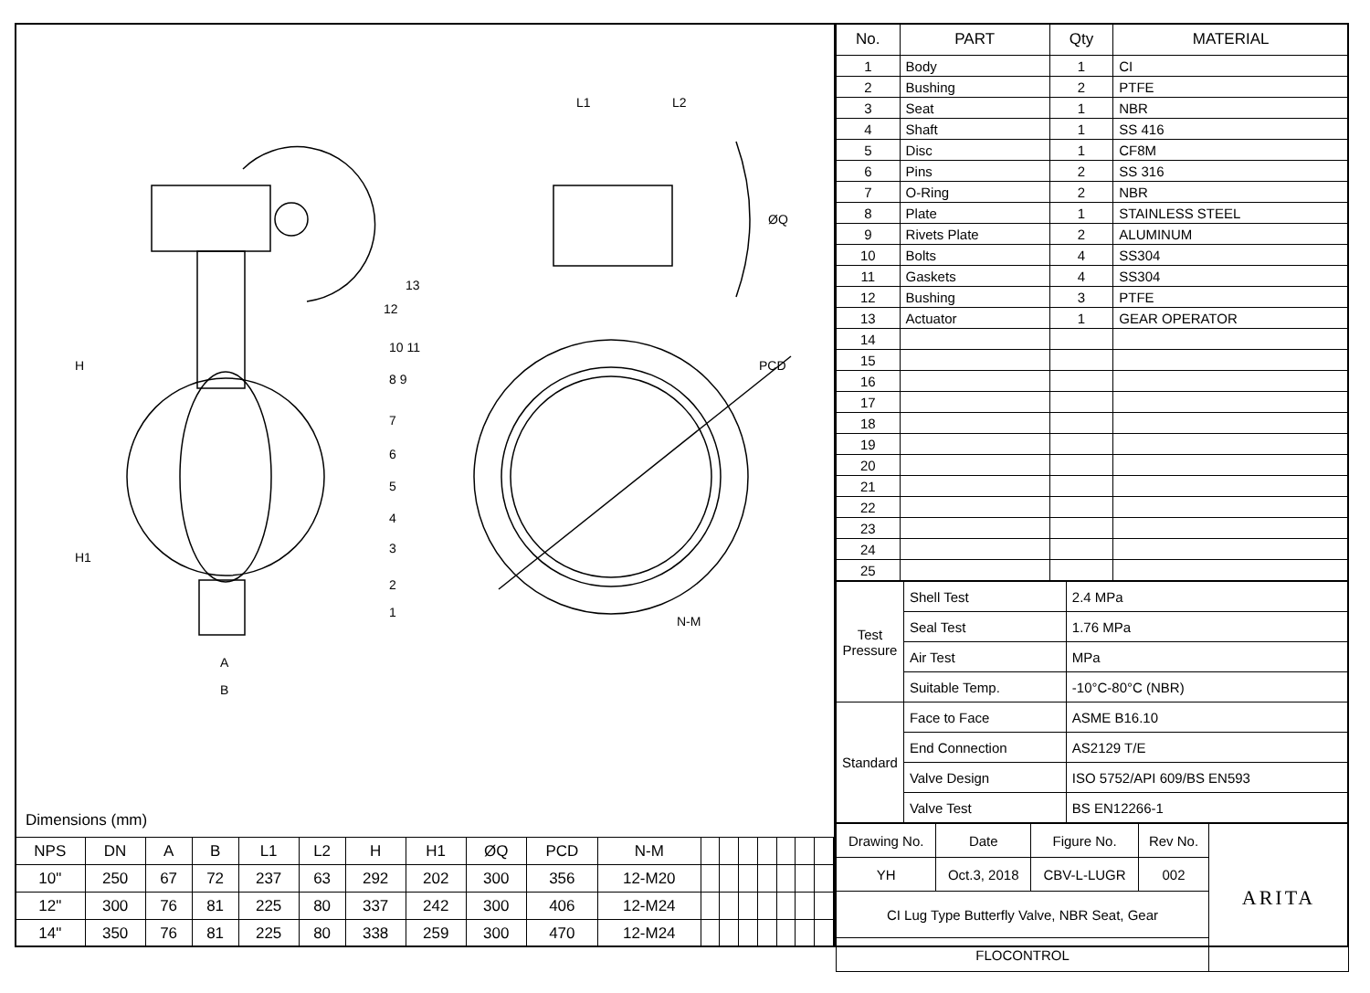H
H1
A
B
L1
L2
ØQ
PCD
N-M
13
12
10 11
8 9
7
6
5
4
3
2
1
Dimensions (mm)
| NPS | DN | A | B | L1 | L2 | H | H1 | ØQ | PCD | N-M | | | | | | | |
| 10" | 250 | 67 | 72 | 237 | 63 | 292 | 202 | 300 | 356 | 12-M20 | | | | | | | |
| 12" | 300 | 76 | 81 | 225 | 80 | 337 | 242 | 300 | 406 | 12-M24 | | | | | | | |
| 14" | 350 | 76 | 81 | 225 | 80 | 338 | 259 | 300 | 470 | 12-M24 | | | | | | | |
| No. | PART | Qty | MATERIAL |
| 1 | Body | 1 | CI |
| 2 | Bushing | 2 | PTFE |
| 3 | Seat | 1 | NBR |
| 4 | Shaft | 1 | SS 416 |
| 5 | Disc | 1 | CF8M |
| 6 | Pins | 2 | SS 316 |
| 7 | O-Ring | 2 | NBR |
| 8 | Plate | 1 | STAINLESS STEEL |
| 9 | Rivets Plate | 2 | ALUMINUM |
| 10 | Bolts | 4 | SS304 |
| 11 | Gaskets | 4 | SS304 |
| 12 | Bushing | 3 | PTFE |
| 13 | Actuator | 1 | GEAR OPERATOR |
| 14 | | | |
| 15 | | | |
| 16 | | | |
| 17 | | | |
| 18 | | | |
| 19 | | | |
| 20 | | | |
| 21 | | | |
| 22 | | | |
| 23 | | | |
| 24 | | | |
| 25 | | | |
| Test Pressure | Shell Test | 2.4 MPa |
| | Seal Test | 1.76 MPa |
| | Air Test | MPa |
| | Suitable Temp. | -10°C-80°C (NBR) |
| Standard | Face to Face | ASME B16.10 |
| | End Connection | AS2129 T/E |
| | Valve Design | ISO 5752/API 609/BS EN593 |
| | Valve Test | BS EN12266-1 |
| Drawing No. | Date | Figure No. | Rev No. | ARITA |
| YH | Oct.3, 2018 | CBV-L-LUGR | 002 | |
| CI Lug Type Butterfly Valve, NBR Seat, Gear | | | | |
| FLOCONTROL | | | | |